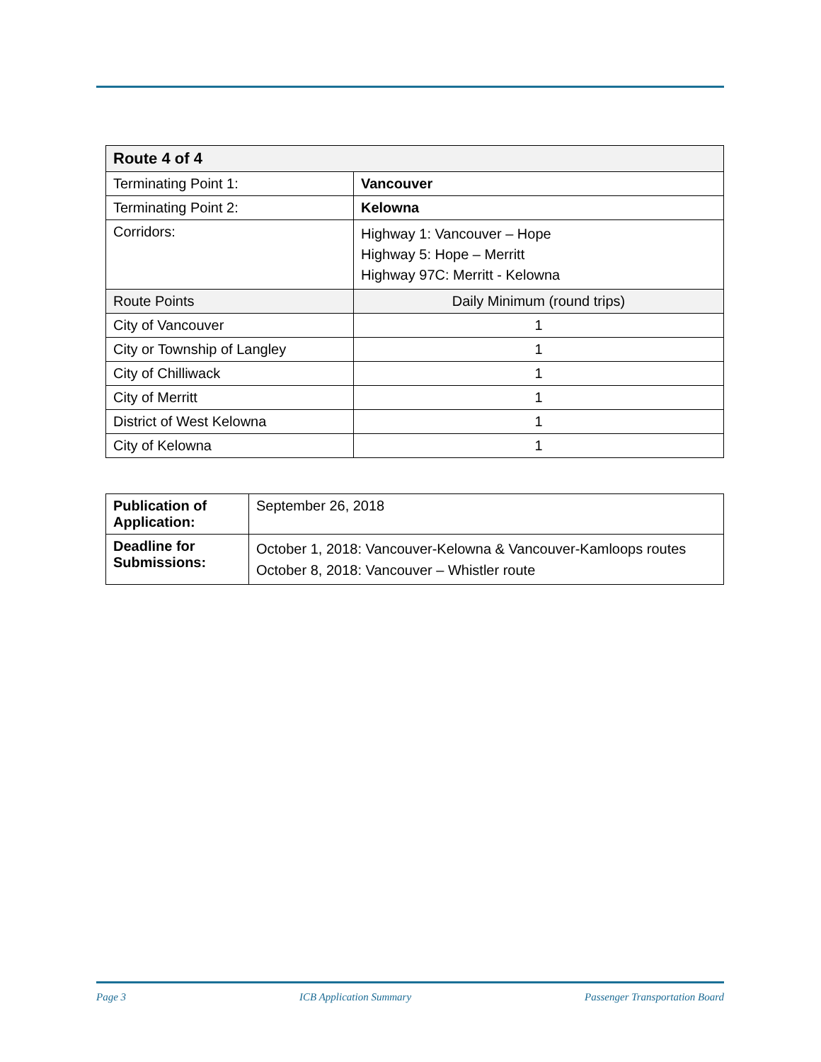| Route 4 of 4 | |
| --- | --- |
| Terminating Point 1: | Vancouver |
| Terminating Point 2: | Kelowna |
| Corridors: | Highway 1: Vancouver – Hope Highway 5: Hope – Merritt Highway 97C: Merritt - Kelowna |
| Route Points | Daily Minimum (round trips) |
| City of Vancouver | 1 |
| City or Township of Langley | 1 |
| City of Chilliwack | 1 |
| City of Merritt | 1 |
| District of West Kelowna | 1 |
| City of Kelowna | 1 |
| Publication of Application: | September 26, 2018 |
| Deadline for Submissions: | October 1, 2018: Vancouver-Kelowna & Vancouver-Kamloops routes October 8, 2018: Vancouver – Whistler route |
Page 3 ICB Application Summary Passenger Transportation Board